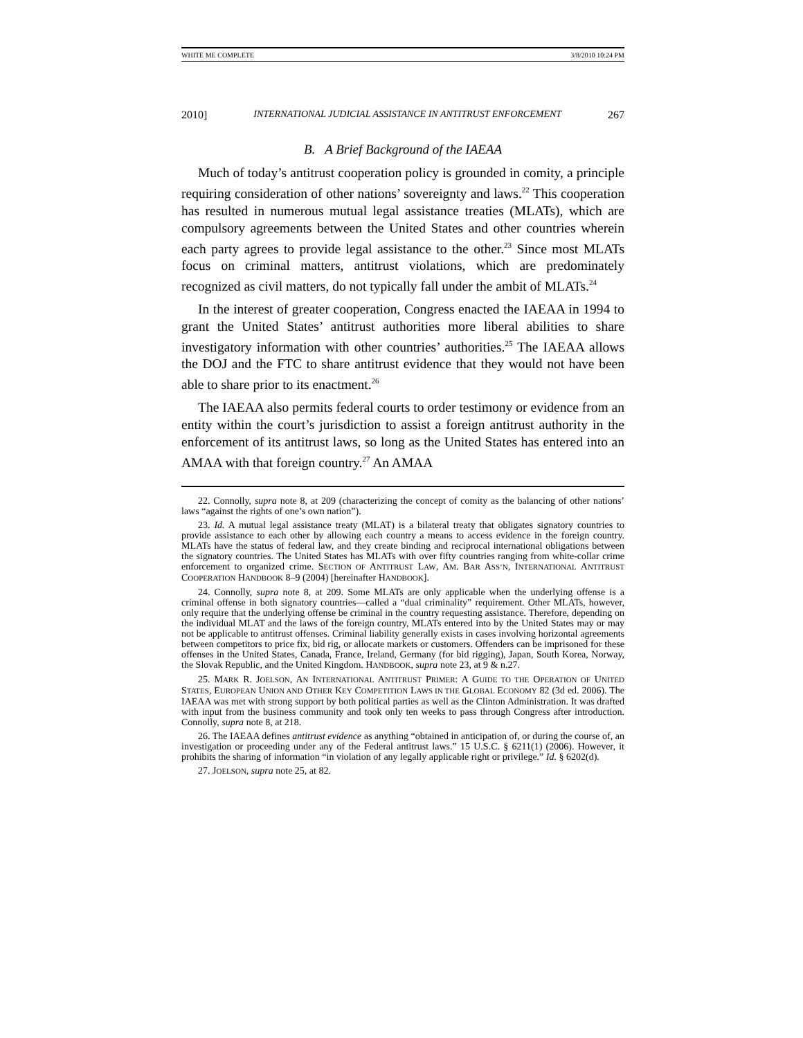WHITE ME COMPLETE 3/8/2010 10:24 PM
2010] INTERNATIONAL JUDICIAL ASSISTANCE IN ANTITRUST ENFORCEMENT 267
B. A Brief Background of the IAEAA
Much of today’s antitrust cooperation policy is grounded in comity, a principle requiring consideration of other nations’ sovereignty and laws.<sup>22</sup> This cooperation has resulted in numerous mutual legal assistance treaties (MLATs), which are compulsory agreements between the United States and other countries wherein each party agrees to provide legal assistance to the other.<sup>23</sup> Since most MLATs focus on criminal matters, antitrust violations, which are predominately recognized as civil matters, do not typically fall under the ambit of MLATs.<sup>24</sup>
In the interest of greater cooperation, Congress enacted the IAEAA in 1994 to grant the United States’ antitrust authorities more liberal abilities to share investigatory information with other countries’ authorities.<sup>25</sup> The IAEAA allows the DOJ and the FTC to share antitrust evidence that they would not have been able to share prior to its enactment.<sup>26</sup>
The IAEAA also permits federal courts to order testimony or evidence from an entity within the court’s jurisdiction to assist a foreign antitrust authority in the enforcement of its antitrust laws, so long as the United States has entered into an AMAA with that foreign country.<sup>27</sup> An AMAA
22. Connolly, supra note 8, at 209 (characterizing the concept of comity as the balancing of other nations’ laws “against the rights of one’s own nation”).
23. Id. A mutual legal assistance treaty (MLAT) is a bilateral treaty that obligates signatory countries to provide assistance to each other by allowing each country a means to access evidence in the foreign country. MLATs have the status of federal law, and they create binding and reciprocal international obligations between the signatory countries. The United States has MLATs with over fifty countries ranging from white-collar crime enforcement to organized crime. SECTION OF ANTITRUST LAW, AM. BAR ASS’N, INTERNATIONAL ANTITRUST COOPERATION HANDBOOK 8–9 (2004) [hereinafter HANDBOOK].
24. Connolly, supra note 8, at 209. Some MLATs are only applicable when the underlying offense is a criminal offense in both signatory countries—called a “dual criminality” requirement. Other MLATs, however, only require that the underlying offense be criminal in the country requesting assistance. Therefore, depending on the individual MLAT and the laws of the foreign country, MLATs entered into by the United States may or may not be applicable to antitrust offenses. Criminal liability generally exists in cases involving horizontal agreements between competitors to price fix, bid rig, or allocate markets or customers. Offenders can be imprisoned for these offenses in the United States, Canada, France, Ireland, Germany (for bid rigging), Japan, South Korea, Norway, the Slovak Republic, and the United Kingdom. HANDBOOK, supra note 23, at 9 & n.27.
25. MARK R. JOELSON, AN INTERNATIONAL ANTITRUST PRIMER: A GUIDE TO THE OPERATION OF UNITED STATES, EUROPEAN UNION AND OTHER KEY COMPETITION LAWS IN THE GLOBAL ECONOMY 82 (3d ed. 2006). The IAEAA was met with strong support by both political parties as well as the Clinton Administration. It was drafted with input from the business community and took only ten weeks to pass through Congress after introduction. Connolly, supra note 8, at 218.
26. The IAEAA defines antitrust evidence as anything “obtained in anticipation of, or during the course of, an investigation or proceeding under any of the Federal antitrust laws.” 15 U.S.C. § 6211(1) (2006). However, it prohibits the sharing of information “in violation of any legally applicable right or privilege.” Id. § 6202(d).
27. JOELSON, supra note 25, at 82.